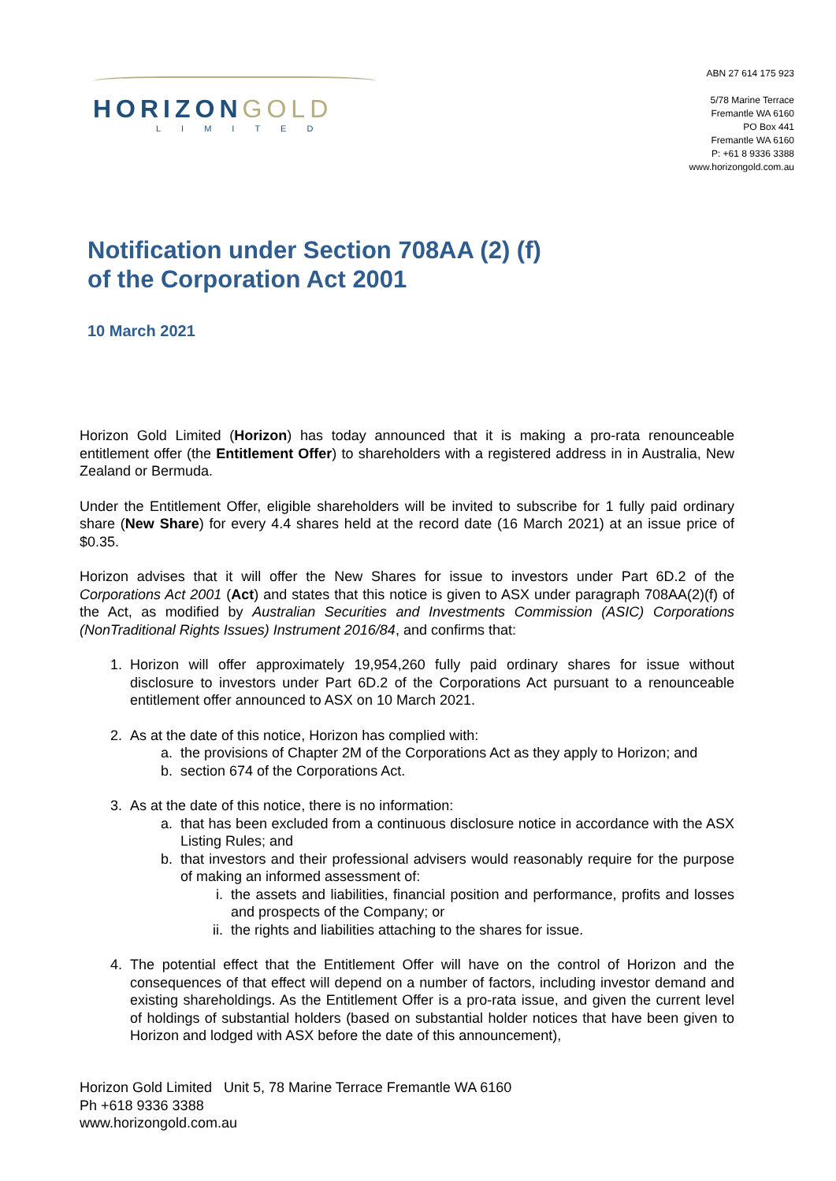HORIZONGOLD
LIMITED
ABN 27 614 175 923
5/78 Marine Terrace
Fremantle WA 6160
PO Box 441
Fremantle WA 6160
P: +61 8 9336 3388
www.horizongold.com.au
Notification under Section 708AA (2) (f)
of the Corporation Act 2001
10 March 2021
Horizon Gold Limited (Horizon) has today announced that it is making a pro-rata renounceable entitlement offer (the Entitlement Offer) to shareholders with a registered address in in Australia, New Zealand or Bermuda.
Under the Entitlement Offer, eligible shareholders will be invited to subscribe for 1 fully paid ordinary share (New Share) for every 4.4 shares held at the record date (16 March 2021) at an issue price of $0.35.
Horizon advises that it will offer the New Shares for issue to investors under Part 6D.2 of the Corporations Act 2001 (Act) and states that this notice is given to ASX under paragraph 708AA(2)(f) of the Act, as modified by Australian Securities and Investments Commission (ASIC) Corporations (NonTraditional Rights Issues) Instrument 2016/84, and confirms that:
1. Horizon will offer approximately 19,954,260 fully paid ordinary shares for issue without disclosure to investors under Part 6D.2 of the Corporations Act pursuant to a renounceable entitlement offer announced to ASX on 10 March 2021.
2. As at the date of this notice, Horizon has complied with:
a. the provisions of Chapter 2M of the Corporations Act as they apply to Horizon; and
b. section 674 of the Corporations Act.
3. As at the date of this notice, there is no information:
a. that has been excluded from a continuous disclosure notice in accordance with the ASX Listing Rules; and
b. that investors and their professional advisers would reasonably require for the purpose of making an informed assessment of:
i. the assets and liabilities, financial position and performance, profits and losses and prospects of the Company; or
ii. the rights and liabilities attaching to the shares for issue.
4. The potential effect that the Entitlement Offer will have on the control of Horizon and the consequences of that effect will depend on a number of factors, including investor demand and existing shareholdings. As the Entitlement Offer is a pro-rata issue, and given the current level of holdings of substantial holders (based on substantial holder notices that have been given to Horizon and lodged with ASX before the date of this announcement),
Horizon Gold Limited Unit 5, 78 Marine Terrace Fremantle WA 6160
Ph +618 9336 3388
www.horizongold.com.au